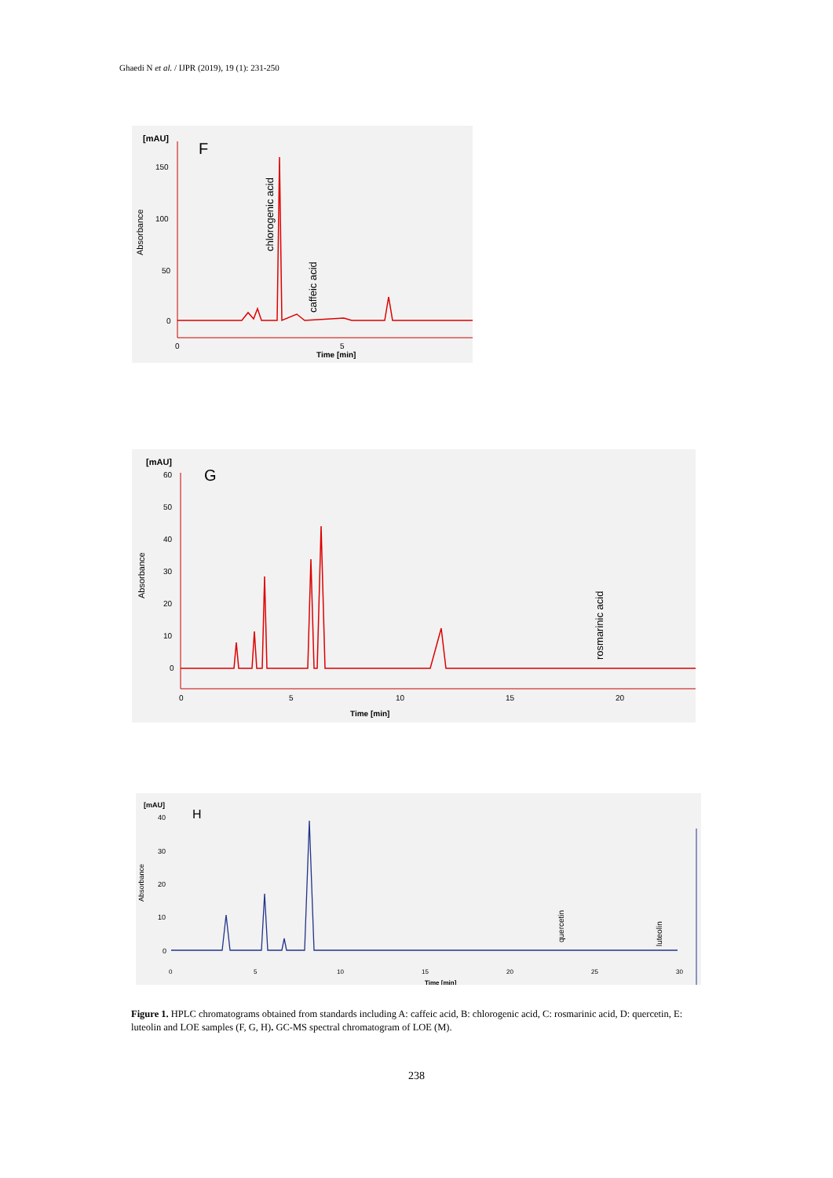Ghaedi N et al. / IJPR (2019), 19 (1): 231-250
[mAU]
F
150
100
50
0
Absorbance
chlorogenic acid
caffeic acid
0
5
Time [min]
[mAU]
G
60
50
40
30
20
10
0
Absorbance
rosmarinic acid
0
5
10
15
20
Time [min]
[mAU]
H
40
30
20
10
0
Absorbance
quercetin
luteolin
0
5
10
15
20
25
30
Time [min]
Figure 1. HPLC chromatograms obtained from standards including A: caffeic acid, B: chlorogenic acid, C: rosmarinic acid, D: quercetin, E: luteolin and LOE samples (F, G, H). GC-MS spectral chromatogram of LOE (M).
238